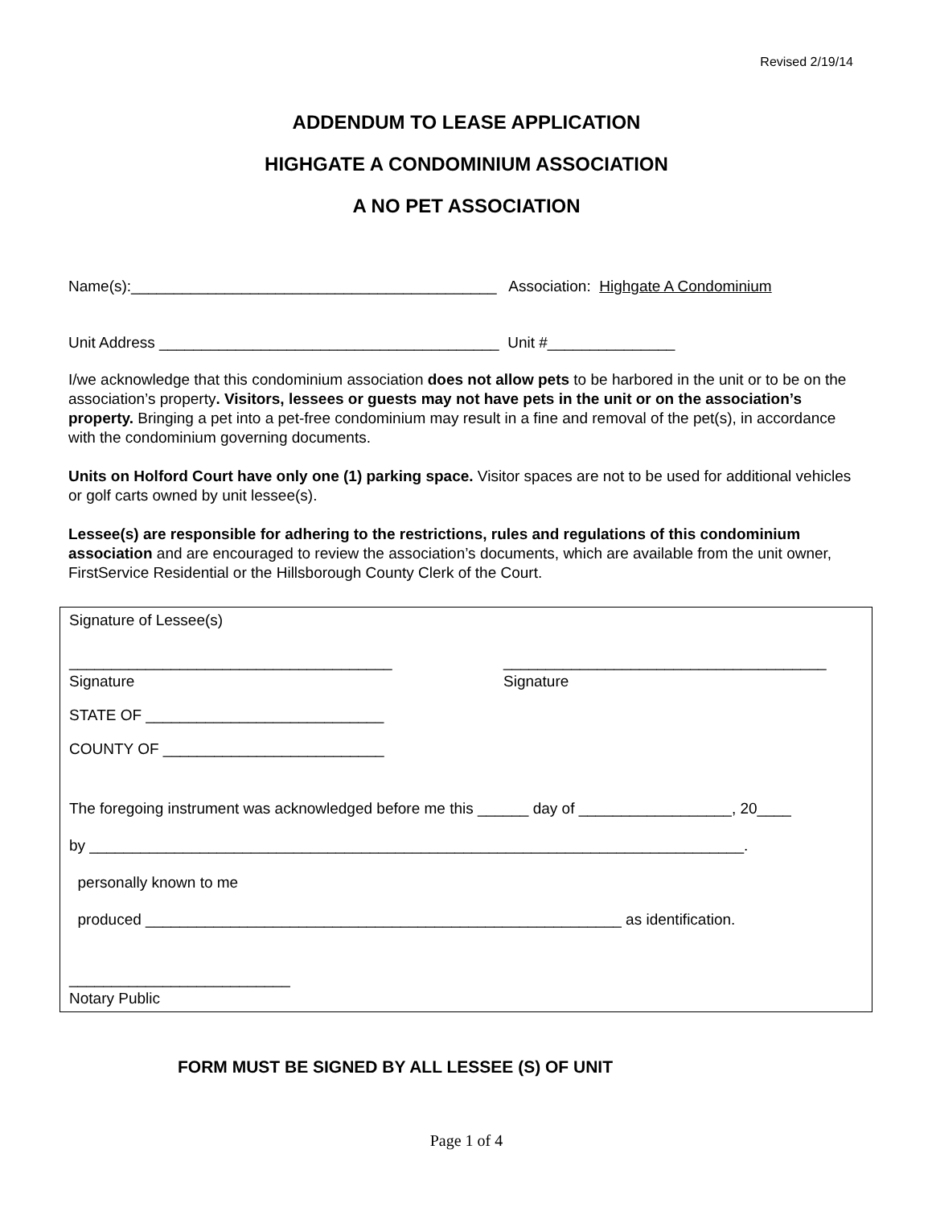Revised 2/19/14
ADDENDUM TO LEASE APPLICATION
HIGHGATE A CONDOMINIUM ASSOCIATION
A NO PET ASSOCIATION
Name(s):___________________________________________ Association: Highgate A Condominium
Unit Address ________________________________________ Unit #_______________
I/we acknowledge that this condominium association does not allow pets to be harbored in the unit or to be on the association’s property. Visitors, lessees or guests may not have pets in the unit or on the association’s property. Bringing a pet into a pet-free condominium may result in a fine and removal of the pet(s), in accordance with the condominium governing documents.
Units on Holford Court have only one (1) parking space. Visitor spaces are not to be used for additional vehicles or golf carts owned by unit lessee(s).
Lessee(s) are responsible for adhering to the restrictions, rules and regulations of this condominium association and are encouraged to review the association’s documents, which are available from the unit owner, FirstService Residential or the Hillsborough County Clerk of the Court.
Signature of Lessee(s)
______________________________________
Signature
______________________________________
Signature
STATE OF ____________________________
COUNTY OF __________________________
The foregoing instrument was acknowledged before me this ______ day of __________________, 20____
by _____________________________________________________________________________.
personally known to me
produced ________________________________________________________ as identification.
__________________________
Notary Public
FORM MUST BE SIGNED BY ALL LESSEE (S) OF UNIT
Page 1 of 4